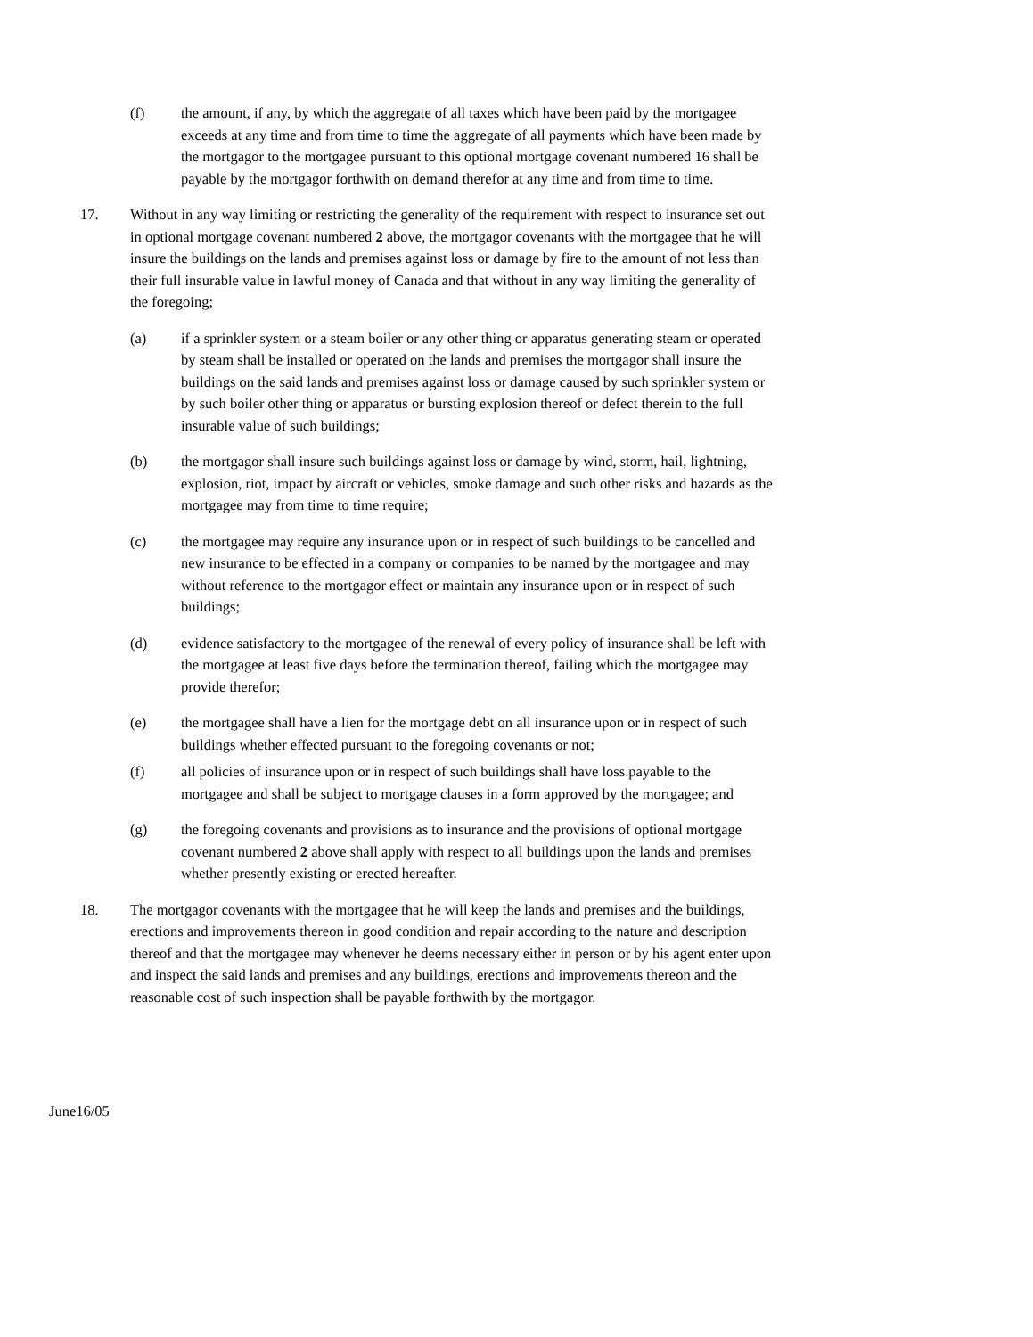(f) the amount, if any, by which the aggregate of all taxes which have been paid by the mortgagee exceeds at any time and from time to time the aggregate of all payments which have been made by the mortgagor to the mortgagee pursuant to this optional mortgage covenant numbered 16 shall be payable by the mortgagor forthwith on demand therefor at any time and from time to time.
17. Without in any way limiting or restricting the generality of the requirement with respect to insurance set out in optional mortgage covenant numbered 2 above, the mortgagor covenants with the mortgagee that he will insure the buildings on the lands and premises against loss or damage by fire to the amount of not less than their full insurable value in lawful money of Canada and that without in any way limiting the generality of the foregoing;
(a) if a sprinkler system or a steam boiler or any other thing or apparatus generating steam or operated by steam shall be installed or operated on the lands and premises the mortgagor shall insure the buildings on the said lands and premises against loss or damage caused by such sprinkler system or by such boiler other thing or apparatus or bursting explosion thereof or defect therein to the full insurable value of such buildings;
(b) the mortgagor shall insure such buildings against loss or damage by wind, storm, hail, lightning, explosion, riot, impact by aircraft or vehicles, smoke damage and such other risks and hazards as the mortgagee may from time to time require;
(c) the mortgagee may require any insurance upon or in respect of such buildings to be cancelled and new insurance to be effected in a company or companies to be named by the mortgagee and may without reference to the mortgagor effect or maintain any insurance upon or in respect of such buildings;
(d) evidence satisfactory to the mortgagee of the renewal of every policy of insurance shall be left with the mortgagee at least five days before the termination thereof, failing which the mortgagee may provide therefor;
(e) the mortgagee shall have a lien for the mortgage debt on all insurance upon or in respect of such buildings whether effected pursuant to the foregoing covenants or not;
(f) all policies of insurance upon or in respect of such buildings shall have loss payable to the mortgagee and shall be subject to mortgage clauses in a form approved by the mortgagee; and
(g) the foregoing covenants and provisions as to insurance and the provisions of optional mortgage covenant numbered 2 above shall apply with respect to all buildings upon the lands and premises whether presently existing or erected hereafter.
18. The mortgagor covenants with the mortgagee that he will keep the lands and premises and the buildings, erections and improvements thereon in good condition and repair according to the nature and description thereof and that the mortgagee may whenever he deems necessary either in person or by his agent enter upon and inspect the said lands and premises and any buildings, erections and improvements thereon and the reasonable cost of such inspection shall be payable forthwith by the mortgagor.
June16/05